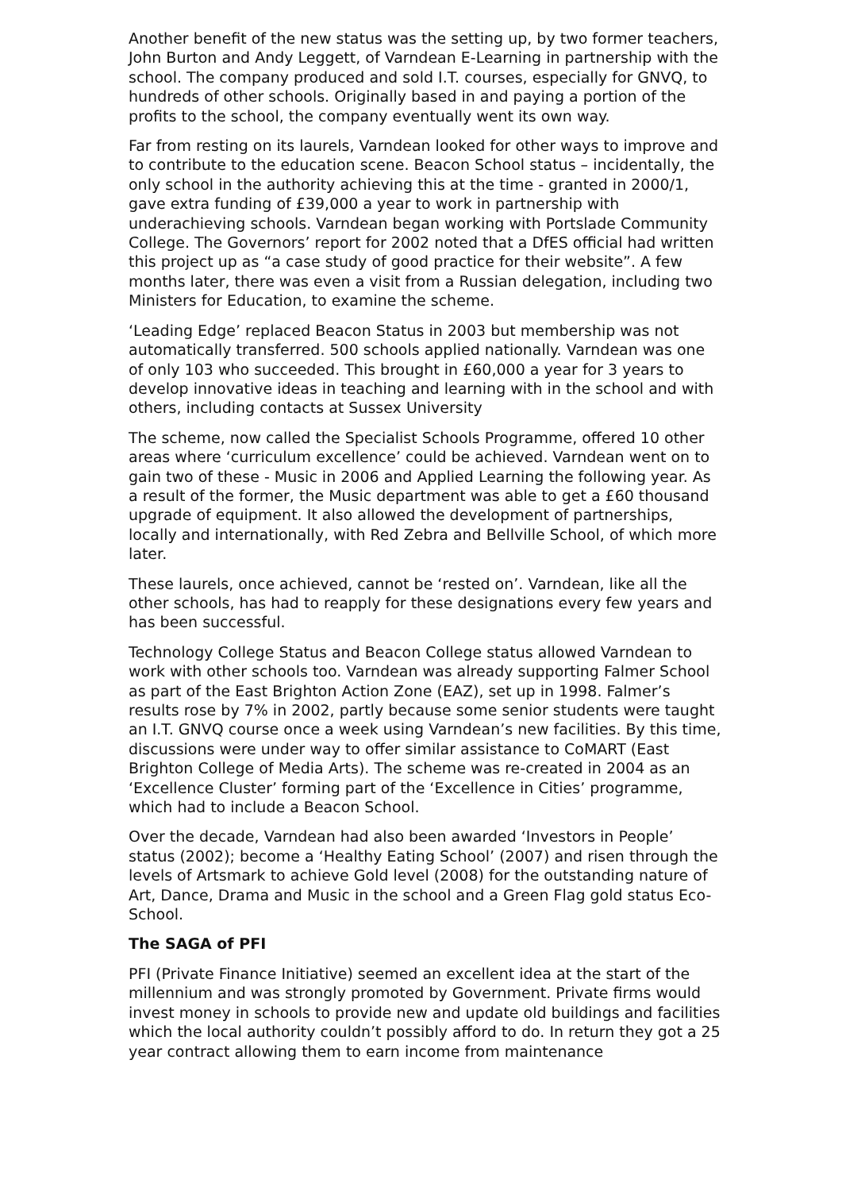Another benefit of the new status was the setting up, by two former teachers, John Burton and Andy Leggett, of Varndean E-Learning in partnership with the school. The company produced and sold I.T. courses, especially for GNVQ, to hundreds of other schools. Originally based in and paying a portion of the profits to the school, the company eventually went its own way.
Far from resting on its laurels, Varndean looked for other ways to improve and to contribute to the education scene. Beacon School status – incidentally, the only school in the authority achieving this at the time - granted in 2000/1, gave extra funding of £39,000 a year to work in partnership with underachieving schools. Varndean began working with Portslade Community College. The Governors’ report for 2002 noted that a DfES official had written this project up as “a case study of good practice for their website”. A few months later, there was even a visit from a Russian delegation, including two Ministers for Education, to examine the scheme.
‘Leading Edge’ replaced Beacon Status in 2003 but membership was not automatically transferred. 500 schools applied nationally. Varndean was one of only 103 who succeeded. This brought in £60,000 a year for 3 years to develop innovative ideas in teaching and learning with in the school and with others, including contacts at Sussex University
The scheme, now called the Specialist Schools Programme, offered 10 other areas where ‘curriculum excellence’ could be achieved. Varndean went on to gain two of these - Music in 2006 and Applied Learning the following year. As a result of the former, the Music department was able to get a £60 thousand upgrade of equipment. It also allowed the development of partnerships, locally and internationally, with Red Zebra and Bellville School, of which more later.
These laurels, once achieved, cannot be ‘rested on’. Varndean, like all the other schools, has had to reapply for these designations every few years and has been successful.
Technology College Status and Beacon College status allowed Varndean to work with other schools too. Varndean was already supporting Falmer School as part of the East Brighton Action Zone (EAZ), set up in 1998. Falmer’s results rose by 7% in 2002, partly because some senior students were taught an I.T. GNVQ course once a week using Varndean’s new facilities. By this time, discussions were under way to offer similar assistance to CoMART (East Brighton College of Media Arts). The scheme was re-created in 2004 as an ‘Excellence Cluster’ forming part of the ‘Excellence in Cities’ programme, which had to include a Beacon School.
Over the decade, Varndean had also been awarded ‘Investors in People’ status (2002); become a ‘Healthy Eating School’ (2007) and risen through the levels of Artsmark to achieve Gold level (2008) for the outstanding nature of Art, Dance, Drama and Music in the school and a Green Flag gold status Eco-School.
The SAGA of PFI
PFI (Private Finance Initiative) seemed an excellent idea at the start of the millennium and was strongly promoted by Government. Private firms would invest money in schools to provide new and update old buildings and facilities which the local authority couldn’t possibly afford to do. In return they got a 25 year contract allowing them to earn income from maintenance